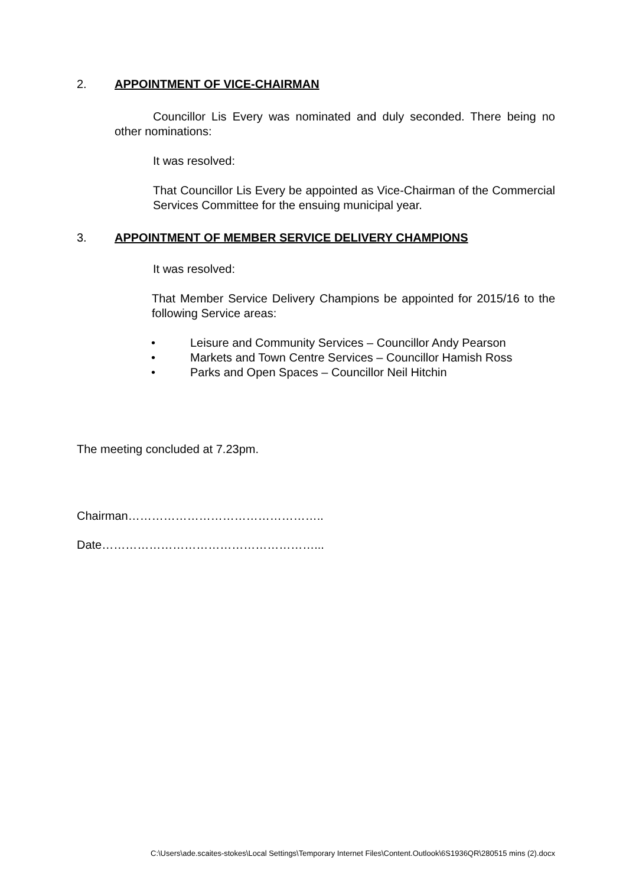2. APPOINTMENT OF VICE-CHAIRMAN
Councillor Lis Every was nominated and duly seconded. There being no other nominations:
It was resolved:
That Councillor Lis Every be appointed as Vice-Chairman of the Commercial Services Committee for the ensuing municipal year.
3. APPOINTMENT OF MEMBER SERVICE DELIVERY CHAMPIONS
It was resolved:
That Member Service Delivery Champions be appointed for 2015/16 to the following Service areas:
• Leisure and Community Services – Councillor Andy Pearson
• Markets and Town Centre Services – Councillor Hamish Ross
• Parks and Open Spaces – Councillor Neil Hitchin
The meeting concluded at 7.23pm.
Chairman…………………………………………..
Date………………………………………………...
C:\Users\ade.scaites-stokes\Local Settings\Temporary Internet Files\Content.Outlook\6S1936QR\280515 mins (2).docx